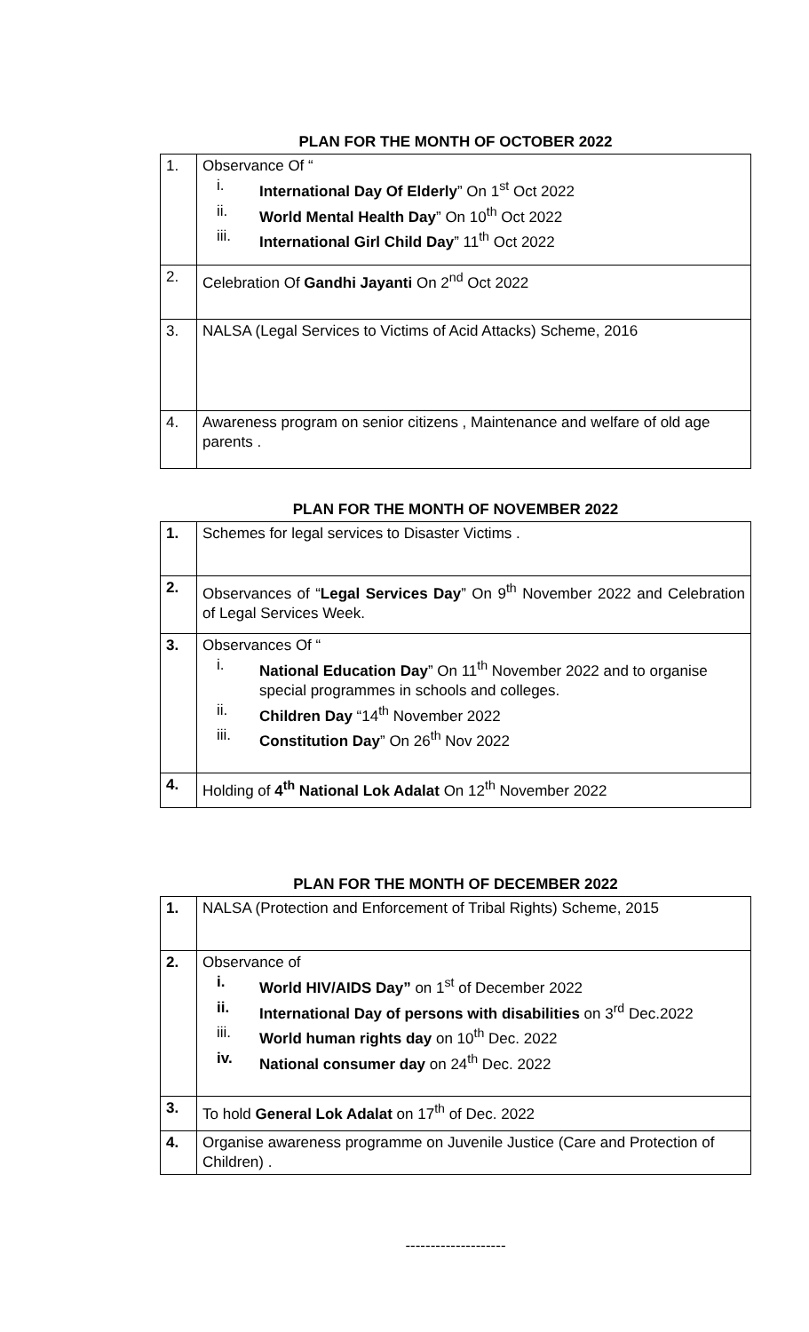PLAN FOR THE MONTH OF OCTOBER 2022
| 1. | Observance Of “ i. International Day Of Elderly ” On 1<sup>st</sup> Oct 2022 ii. World Mental Health Day ” On 10<sup>th</sup> Oct 2022 iii. International Girl Child Day ” 11<sup>th</sup> Oct 2022 |
| 2. | Celebration Of Gandhi Jayanti On 2<sup>nd</sup> Oct 2022 |
| 3. | NALSA (Legal Services to Victims of Acid Attacks) Scheme, 2016 |
| 4. | Awareness program on senior citizens , Maintenance and welfare of old age parents . |
PLAN FOR THE MONTH OF NOVEMBER 2022
| 1. | Schemes for legal services to Disaster Victims . |
| 2. | Observances of “ Legal Services Day ” On 9<sup>th</sup> November 2022 and Celebration of Legal Services Week. |
| 3. | Observances Of “ i. National Education Day ” On 11<sup>th</sup> November 2022 and to organise special programmes in schools and colleges. ii. Children Day “14<sup>th</sup> November 2022 iii. Constitution Day ” On 26<sup>th</sup> Nov 2022 |
| 4. | Holding of 4<sup>th</sup> National Lok Adalat On 12<sup>th</sup> November 2022 |
PLAN FOR THE MONTH OF DECEMBER 2022
| 1. | NALSA (Protection and Enforcement of Tribal Rights) Scheme, 2015 |
| 2. | Observance of i. World HIV/AIDS Day” on 1<sup>st</sup> of December 2022 ii. International Day of persons with disabilities on 3<sup>rd</sup> Dec.2022 iii. World human rights day on 10<sup>th</sup> Dec. 2022 iv. National consumer day on 24<sup>th</sup> Dec. 2022 |
| 3. | To hold General Lok Adalat on 17<sup>th</sup> of Dec. 2022 |
| 4. | Organise awareness programme on Juvenile Justice (Care and Protection of Children) . |
--------------------